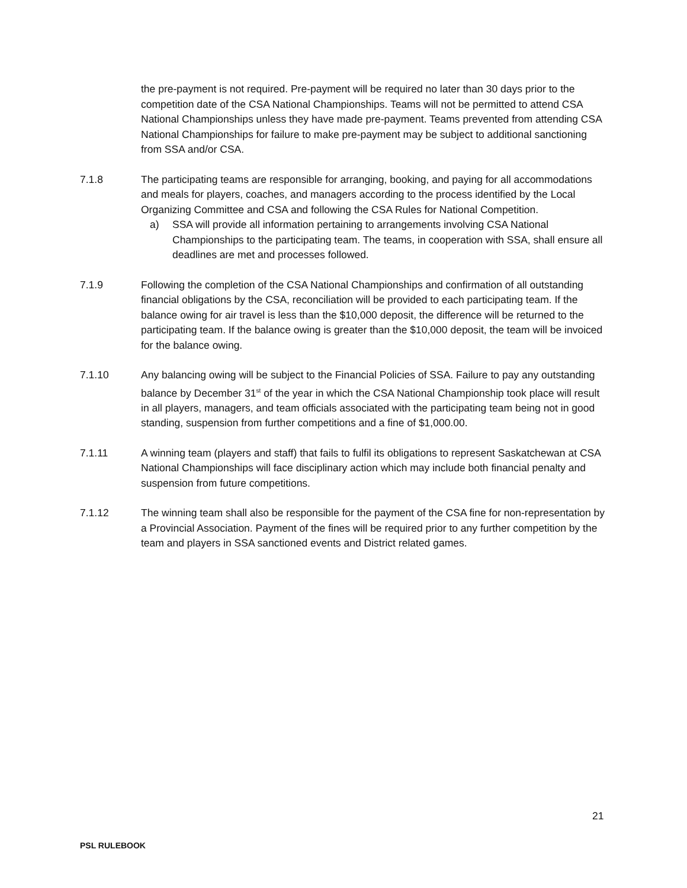the pre-payment is not required. Pre-payment will be required no later than 30 days prior to the competition date of the CSA National Championships. Teams will not be permitted to attend CSA National Championships unless they have made pre-payment. Teams prevented from attending CSA National Championships for failure to make pre-payment may be subject to additional sanctioning from SSA and/or CSA.
7.1.8 The participating teams are responsible for arranging, booking, and paying for all accommodations and meals for players, coaches, and managers according to the process identified by the Local Organizing Committee and CSA and following the CSA Rules for National Competition.
a) SSA will provide all information pertaining to arrangements involving CSA National Championships to the participating team. The teams, in cooperation with SSA, shall ensure all deadlines are met and processes followed.
7.1.9 Following the completion of the CSA National Championships and confirmation of all outstanding financial obligations by the CSA, reconciliation will be provided to each participating team. If the balance owing for air travel is less than the $10,000 deposit, the difference will be returned to the participating team. If the balance owing is greater than the $10,000 deposit, the team will be invoiced for the balance owing.
7.1.10 Any balancing owing will be subject to the Financial Policies of SSA. Failure to pay any outstanding balance by December 31<sup>st</sup> of the year in which the CSA National Championship took place will result in all players, managers, and team officials associated with the participating team being not in good standing, suspension from further competitions and a fine of $1,000.00.
7.1.11 A winning team (players and staff) that fails to fulfil its obligations to represent Saskatchewan at CSA National Championships will face disciplinary action which may include both financial penalty and suspension from future competitions.
7.1.12 The winning team shall also be responsible for the payment of the CSA fine for non-representation by a Provincial Association. Payment of the fines will be required prior to any further competition by the team and players in SSA sanctioned events and District related games.
21
PSL RULEBOOK